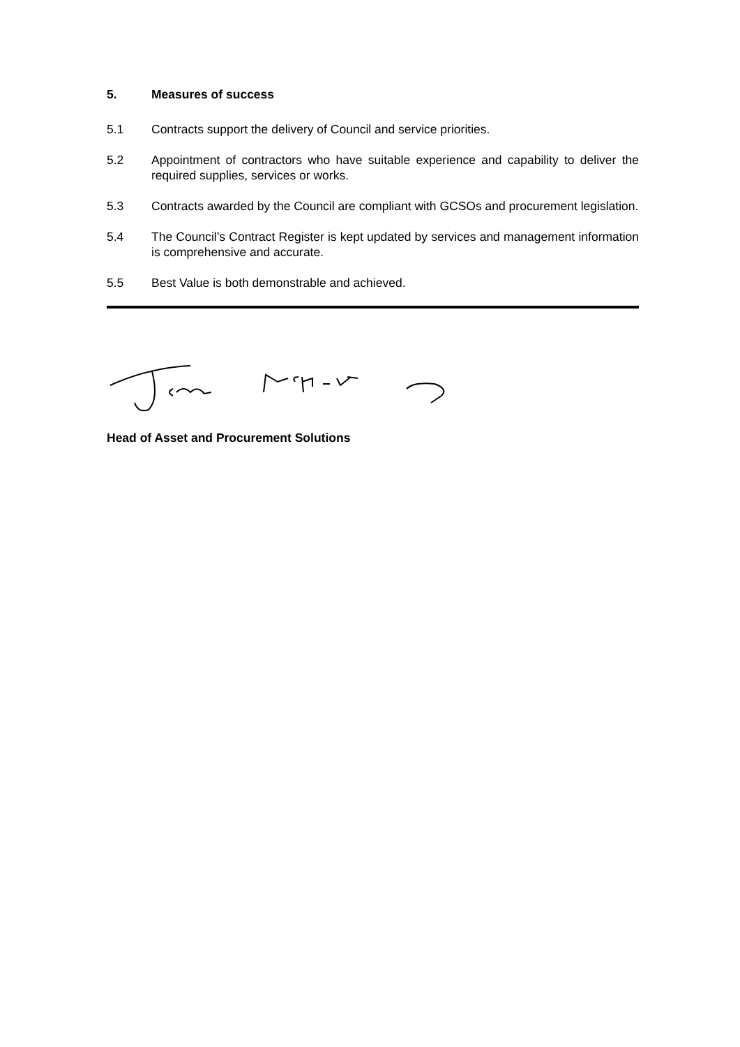5. Measures of success
5.1 Contracts support the delivery of Council and service priorities.
5.2 Appointment of contractors who have suitable experience and capability to deliver the required supplies, services or works.
5.3 Contracts awarded by the Council are compliant with GCSOs and procurement legislation.
5.4 The Council’s Contract Register is kept updated by services and management information is comprehensive and accurate.
5.5 Best Value is both demonstrable and achieved.
Head of Asset and Procurement Solutions